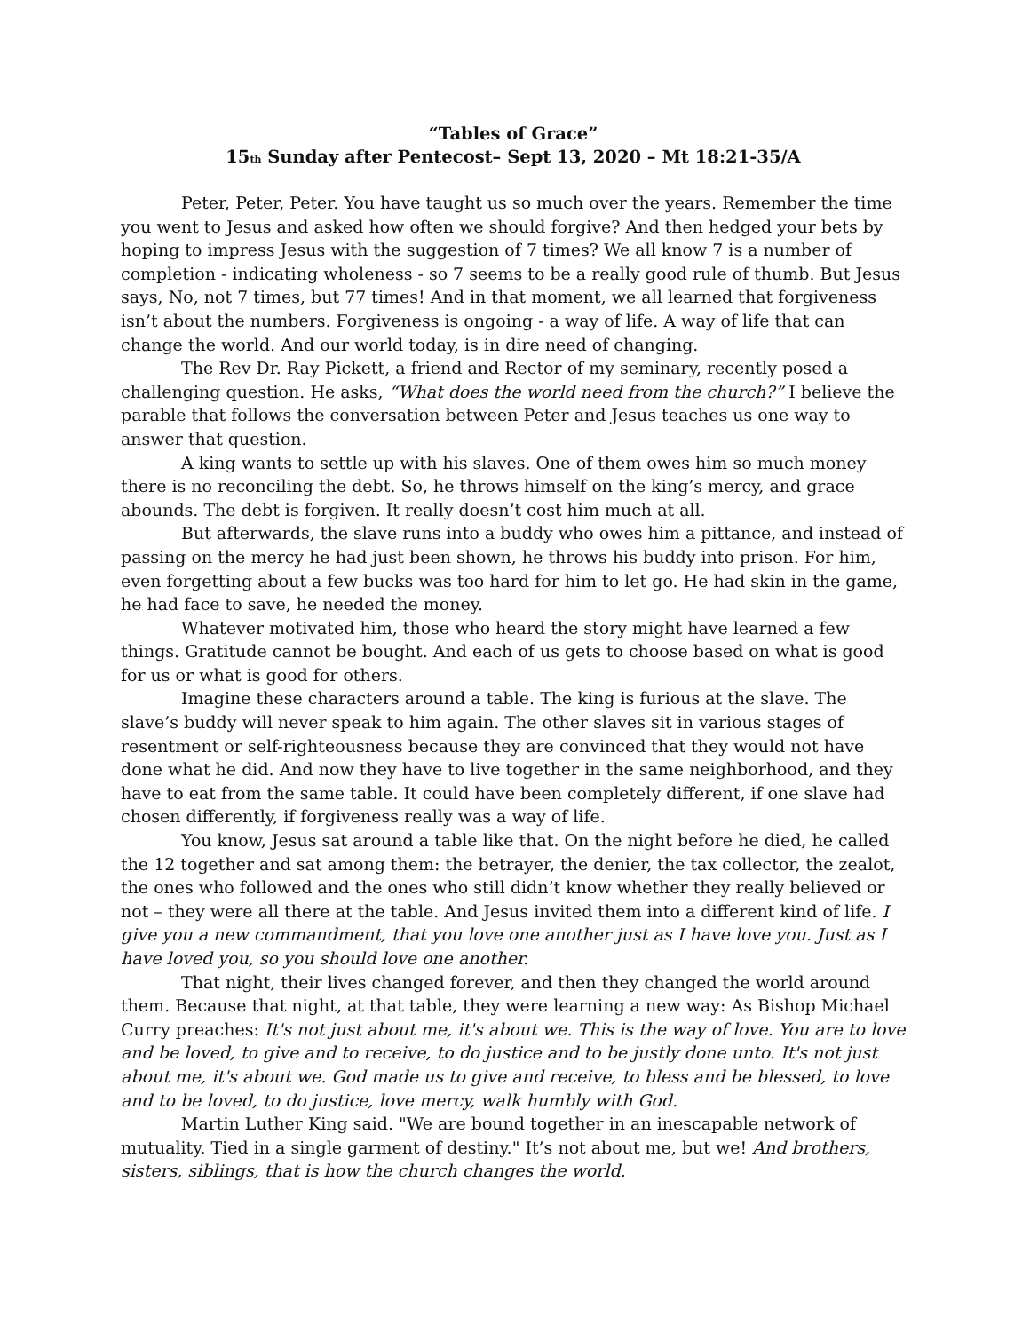“Tables of Grace”
15<sub>th</sub> Sunday after Pentecost– Sept 13, 2020 – Mt 18:21-35/A
Peter, Peter, Peter. You have taught us so much over the years. Remember the time you went to Jesus and asked how often we should forgive? And then hedged your bets by hoping to impress Jesus with the suggestion of 7 times? We all know 7 is a number of completion - indicating wholeness - so 7 seems to be a really good rule of thumb. But Jesus says, No, not 7 times, but 77 times! And in that moment, we all learned that forgiveness isn’t about the numbers. Forgiveness is ongoing - a way of life. A way of life that can change the world. And our world today, is in dire need of changing.
The Rev Dr. Ray Pickett, a friend and Rector of my seminary, recently posed a challenging question. He asks, “What does the world need from the church?” I believe the parable that follows the conversation between Peter and Jesus teaches us one way to answer that question.
A king wants to settle up with his slaves. One of them owes him so much money there is no reconciling the debt. So, he throws himself on the king’s mercy, and grace abounds. The debt is forgiven. It really doesn’t cost him much at all.
But afterwards, the slave runs into a buddy who owes him a pittance, and instead of passing on the mercy he had just been shown, he throws his buddy into prison. For him, even forgetting about a few bucks was too hard for him to let go. He had skin in the game, he had face to save, he needed the money.
Whatever motivated him, those who heard the story might have learned a few things. Gratitude cannot be bought. And each of us gets to choose based on what is good for us or what is good for others.
Imagine these characters around a table. The king is furious at the slave. The slave’s buddy will never speak to him again. The other slaves sit in various stages of resentment or self-righteousness because they are convinced that they would not have done what he did. And now they have to live together in the same neighborhood, and they have to eat from the same table. It could have been completely different, if one slave had chosen differently, if forgiveness really was a way of life.
You know, Jesus sat around a table like that. On the night before he died, he called the 12 together and sat among them: the betrayer, the denier, the tax collector, the zealot, the ones who followed and the ones who still didn’t know whether they really believed or not – they were all there at the table. And Jesus invited them into a different kind of life. I give you a new commandment, that you love one another just as I have love you. Just as I have loved you, so you should love one another.
That night, their lives changed forever, and then they changed the world around them. Because that night, at that table, they were learning a new way: As Bishop Michael Curry preaches: It's not just about me, it's about we. This is the way of love. You are to love and be loved, to give and to receive, to do justice and to be justly done unto. It's not just about me, it's about we. God made us to give and receive, to bless and be blessed, to love and to be loved, to do justice, love mercy, walk humbly with God.
Martin Luther King said. "We are bound together in an inescapable network of mutuality. Tied in a single garment of destiny." It’s not about me, but we! And brothers, sisters, siblings, that is how the church changes the world.